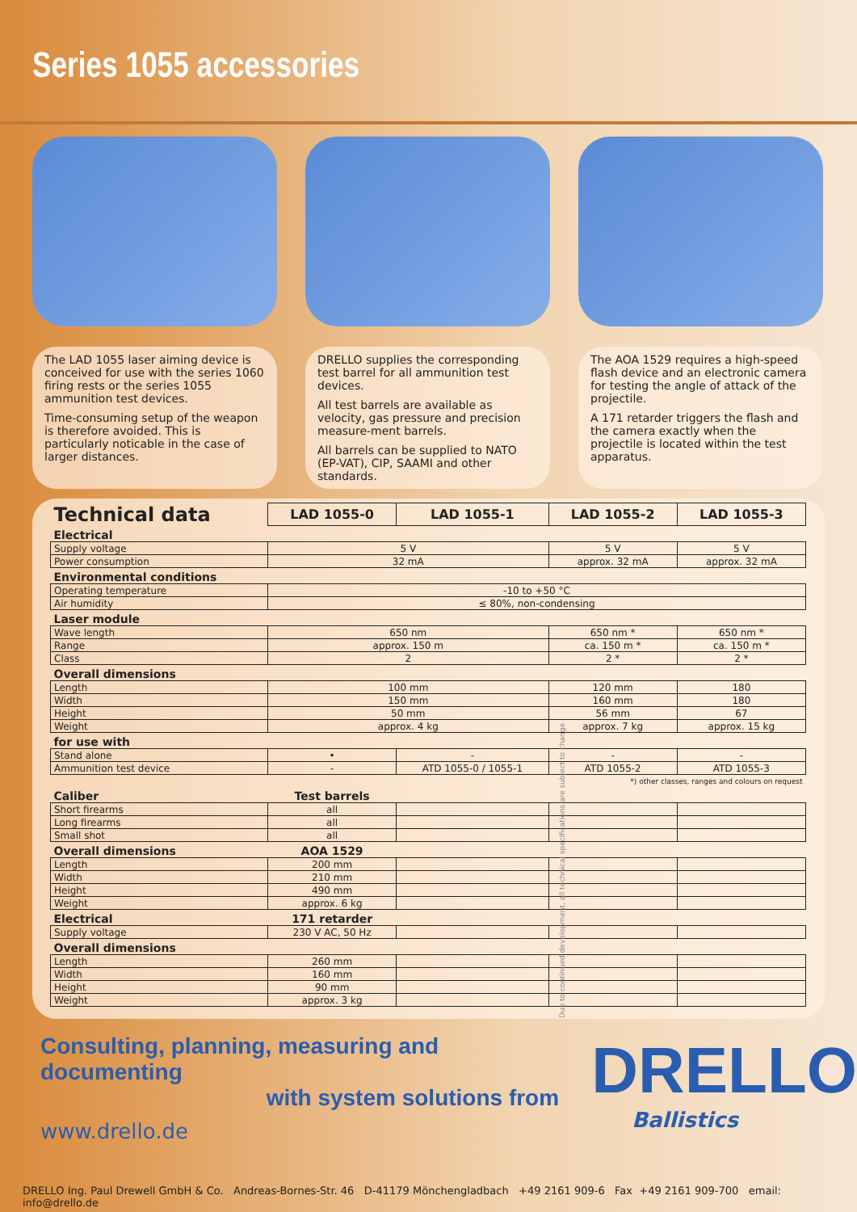Series 1055 accessories
The LAD 1055 laser aiming device is conceived for use with the series 1060 firing rests or the series 1055 ammunition test devices.
Time-consuming setup of the weapon is therefore avoided. This is particularly noticable in the case of larger distances.
DRELLO supplies the corresponding test barrel for all ammunition test devices.
All test barrels are available as velocity, gas pressure and precision measure-ment barrels.
All barrels can be supplied to NATO (EP-VAT), CIP, SAAMI and other standards.
The AOA 1529 requires a high-speed flash device and an electronic camera for testing the angle of attack of the projectile.
A 171 retarder triggers the flash and the camera exactly when the projectile is located within the test apparatus.
| Technical data | LAD 1055-0 | LAD 1055-1 | LAD 1055-2 | LAD 1055-3 |
| Electrical | | | | |
| Supply voltage | 5 V | | 5 V | 5 V |
| Power consumption | 32 mA | | approx. 32 mA | approx. 32 mA |
| Environmental conditions | | | | |
| Operating temperature | -10 to +50 °C | | | |
| Air humidity | ≤ 80%, non-condensing | | | |
| Laser module | | | | |
| Wave length | 650 nm | | 650 nm * | 650 nm * |
| Range | approx. 150 m | | ca. 150 m * | ca. 150 m * |
| Class | 2 | | 2 * | 2 * |
| Overall dimensions | | | | |
| Length | 100 mm | | 120 mm | 180 |
| Width | 150 mm | | 160 mm | 180 |
| Height | 50 mm | | 56 mm | 67 |
| Weight | approx. 4 kg | | approx. 7 kg | approx. 15 kg |
| for use with | | | | |
| Stand alone | • | - | - | - |
| Ammunition test device | - | ATD 1055-0 / 1055-1 | ATD 1055-2 | ATD 1055-3 |
| *) other classes, ranges and colours on request | | | | |
| Caliber | Test barrels | | | |
| Short firearms | all | | | |
| Long firearms | all | | | |
| Small shot | all | | | |
| Overall dimensions | AOA 1529 | | | |
| Length | 200 mm | | | |
| Width | 210 mm | | | |
| Height | 490 mm | | | |
| Weight | approx. 6 kg | | | |
| Electrical | 171 retarder | | | |
| Supply voltage | 230 V AC, 50 Hz | | | |
| Overall dimensions | | | | |
| Length | 260 mm | | | |
| Width | 160 mm | | | |
| Height | 90 mm | | | |
| Weight | approx. 3 kg | | | |
Consulting, planning, measuring and documenting
with system solutions from
www.drello.de
DRELLO
Ballistics
DRELLO Ing. Paul Drewell GmbH & Co. Andreas-Bornes-Str. 46 D-41179 Mönchengladbach +49 2161 909-6 Fax +49 2161 909-700 email: info@drello.de
Due to continued development, all technical specifications are subject to change